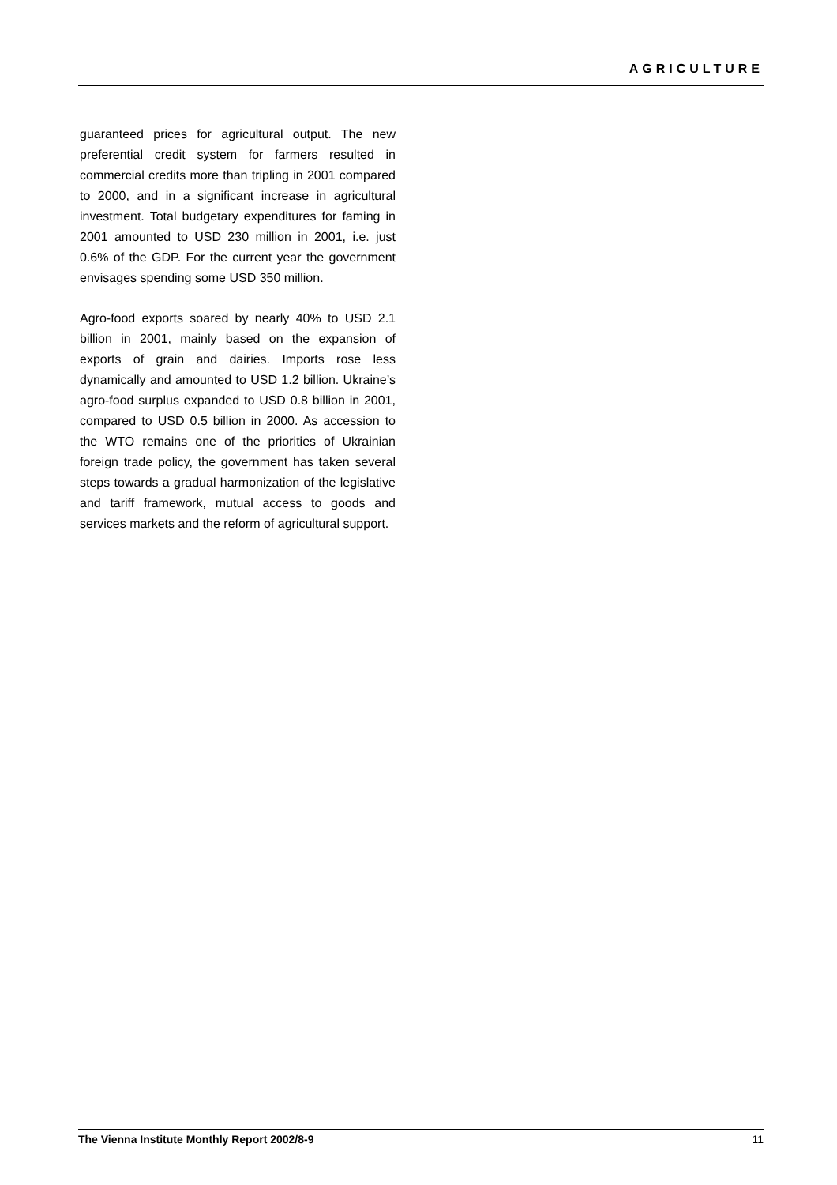AGRICULTURE
guaranteed prices for agricultural output. The new preferential credit system for farmers resulted in commercial credits more than tripling in 2001 compared to 2000, and in a significant increase in agricultural investment. Total budgetary expenditures for faming in 2001 amounted to USD 230 million in 2001, i.e. just 0.6% of the GDP. For the current year the government envisages spending some USD 350 million.
Agro-food exports soared by nearly 40% to USD 2.1 billion in 2001, mainly based on the expansion of exports of grain and dairies. Imports rose less dynamically and amounted to USD 1.2 billion. Ukraine’s agro-food surplus expanded to USD 0.8 billion in 2001, compared to USD 0.5 billion in 2000. As accession to the WTO remains one of the priorities of Ukrainian foreign trade policy, the government has taken several steps towards a gradual harmonization of the legislative and tariff framework, mutual access to goods and services markets and the reform of agricultural support.
The Vienna Institute Monthly Report 2002/8-9 11